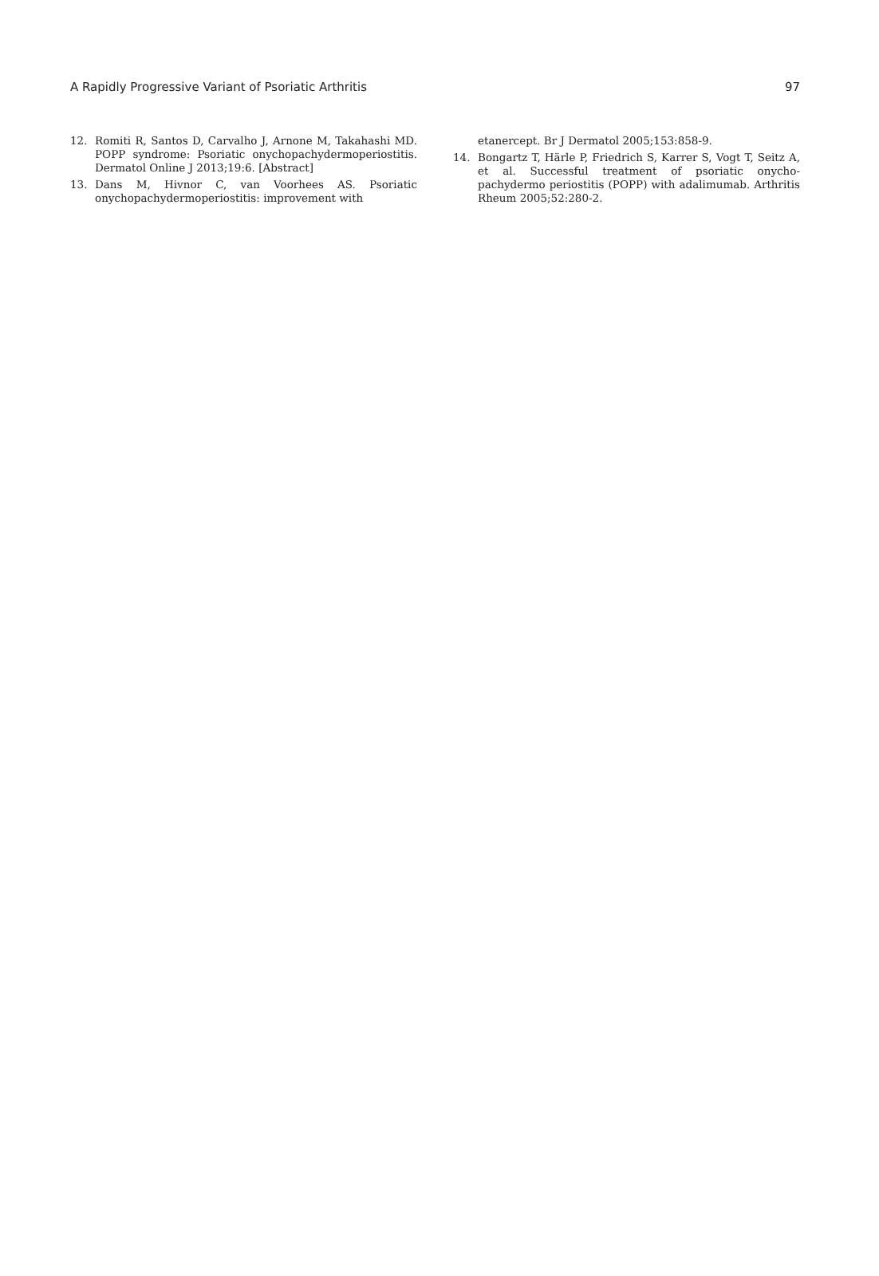A Rapidly Progressive Variant of Psoriatic Arthritis 97
12. Romiti R, Santos D, Carvalho J, Arnone M, Takahashi MD. POPP syndrome: Psoriatic onychopachydermoperiostitis. Dermatol Online J 2013;19:6. [Abstract]
13. Dans M, Hivnor C, van Voorhees AS. Psoriatic onychopachydermoperiostitis: improvement with
etanercept. Br J Dermatol 2005;153:858-9.
14. Bongartz T, Härle P, Friedrich S, Karrer S, Vogt T, Seitz A, et al. Successful treatment of psoriatic onycho-pachydermo periostitis (POPP) with adalimumab. Arthritis Rheum 2005;52:280-2.